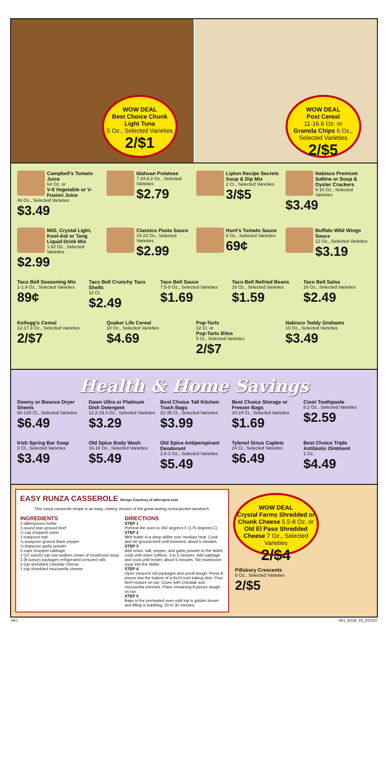WOW DEAL
Best Choice Chunk Light Tuna
5 Oz., Selected Varieties
2/$1
WOW DEAL
Post Cereal
11-16.6 Oz. or
Granola Chips 6 Oz., Selected Varieties
2/$5
Campbell's Tomato Juice
64 Oz. or
V-8 Vegetable or V-Fusion Juice
46 Oz., Selected Varieties
$3.49
Idahoan Potatoes
7.34-8.2 Oz., Selected Varieties
$2.79
Lipton Recipe Secrets Soup & Dip Mix
2 Ct., Selected Varieties
3/$5
Nabisco Premium Saltine or Soup & Oyster Crackers
9-16 Oz., Selected Varieties
$3.49
MiO, Crystal Light, Kool-Aid or Tang Liquid Drink Mix
1.62 Oz., Selected Varieties
$2.99
Classico Pasta Sauce
15-24 Oz., Selected Varieties
$2.99
Hunt's Tomato Sauce
8 Oz., Selected Varieties
69¢
Buffalo Wild Wings Sauce
12 Oz., Selected Varieties
$3.19
Taco Bell Seasoning Mix
1-1.4 Oz., Selected Varieties
89¢
Taco Bell Crunchy Taco Shells
12 Ct.
$2.49
Taco Bell Sauce
7.5-8 Oz., Selected Varieties
$1.69
Taco Bell Refried Beans
16 Oz., Selected Varieties
$1.59
Taco Bell Salsa
16 Oz., Selected Varieties
$2.49
Kellogg's Cereal
12-17.3 Oz., Selected Varieties
2/$7
Quaker Life Cereal
18 Oz., Selected Varieties
$4.69
Pop-Tarts
12 Ct. or
Pop-Tarts Bites
5 Ct., Selected Varieties
2/$7
Nabisco Teddy Grahams
10 Oz., Selected Varieties
$3.49
Health & Home Savings
Downy or Bounce Dryer Sheets
60-120 Ct., Selected Varieties
$6.49
Dawn Ultra or Platinum Dish Detergent
12.2-19.4 Oz., Selected Varieties
$3.29
Best Choice Tall Kitchen Trash Bags
22-35 Ct., Selected Varieties
$3.99
Best Choice Storage or Freezer Bags
10-24 Ct., Selected Varieties
$1.69
Crest Toothpaste
8.2 Oz., Selected Varieties
$2.59
Irish Spring Bar Soap
3 Ct., Selected Varieties
$3.49
Old Spice Body Wash
16-18 Oz., Selected Varieties
$5.49
Old Spice Antiperspirant Deodorant
2.6-3 Oz., Selected Varieties
$5.49
Tylenol Sinus Caplets
24 Ct., Selected Varieties
$6.49
Best Choice Triple Antibiotic Ointment
1 Oz.
$4.49
EASY RUNZA CASSEROLE Recipe Courtesy of allrecipes.com
This runza casserole recipe is an easy, cheesy version of the great-tasting runza pocket sandwich.
INGREDIENTS
2 tablespoons butter
1 pound lean ground beef
½ cup chopped onion
1 teaspoon salt
¼ teaspoon ground black pepper
⅛ teaspoon garlic powder
2 cups chopped cabbage
1 (10 ounce) can low-sodium cream of mushroom soup
2 (8 ounce) packages refrigerated crescent rolls
1 cup shredded Cheddar cheese
1 cup shredded mozzarella cheese
DIRECTIONS
STEP 1
Preheat the oven to 350 degrees F (175 degrees C).
STEP 2
Melt butter in a deep skillet over medium heat. Cook and stir ground beef until browned, about 5 minutes.
STEP 3
Add onion, salt, pepper, and garlic powder to the skillet; cook until onion softens, 3 to 5 minutes. Add cabbage and cook until tender, about 5 minutes. Stir mushroom soup into the skillet.
STEP 4
Open crescent roll packages and unroll dough. Press 8 pieces into the bottom of a 9x13-inch baking dish. Pour beef mixture on top. Cover with Cheddar and mozzarella cheeses. Place remaining 8 pieces dough on top.
STEP 5
Bake in the preheated oven until top is golden brown and filling is bubbling, 20 to 30 minutes.
WOW DEAL
Crystal Farms Shredded or Chunk Cheese 5.5-8 Oz. or
Old El Paso Shredded Cheese 7 Oz., Selected Varieties
2/$4
Pillsbury Crescents
8 Oz., Selected Varieties
2/$5
NE1 NE1_BASE_P2_031523